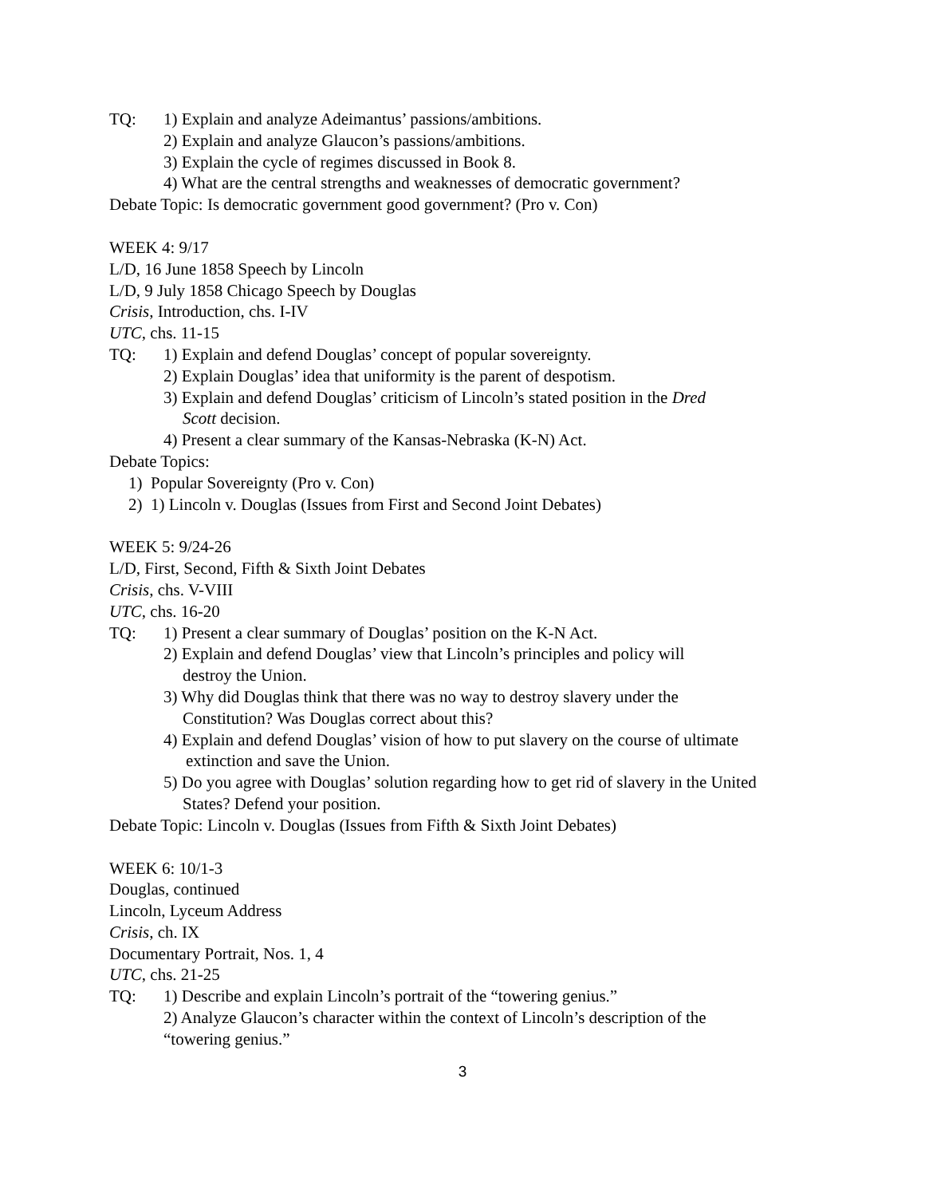TQ: 1) Explain and analyze Adeimantus’ passions/ambitions.
2) Explain and analyze Glaucon’s passions/ambitions.
3) Explain the cycle of regimes discussed in Book 8.
4) What are the central strengths and weaknesses of democratic government?
Debate Topic: Is democratic government good government? (Pro v. Con)
WEEK 4: 9/17
L/D, 16 June 1858 Speech by Lincoln
L/D, 9 July 1858 Chicago Speech by Douglas
Crisis, Introduction, chs. I-IV
UTC, chs. 11-15
TQ: 1) Explain and defend Douglas’ concept of popular sovereignty.
2) Explain Douglas’ idea that uniformity is the parent of despotism.
3) Explain and defend Douglas’ criticism of Lincoln’s stated position in the Dred
Scott decision.
4) Present a clear summary of the Kansas-Nebraska (K-N) Act.
Debate Topics:
1) Popular Sovereignty (Pro v. Con)
2) 1) Lincoln v. Douglas (Issues from First and Second Joint Debates)
WEEK 5: 9/24-26
L/D, First, Second, Fifth & Sixth Joint Debates
Crisis, chs. V-VIII
UTC, chs. 16-20
TQ: 1) Present a clear summary of Douglas’ position on the K-N Act.
2) Explain and defend Douglas’ view that Lincoln’s principles and policy will
destroy the Union.
3) Why did Douglas think that there was no way to destroy slavery under the
Constitution? Was Douglas correct about this?
4) Explain and defend Douglas’ vision of how to put slavery on the course of ultimate
extinction and save the Union.
5) Do you agree with Douglas’ solution regarding how to get rid of slavery in the United
States? Defend your position.
Debate Topic: Lincoln v. Douglas (Issues from Fifth & Sixth Joint Debates)
WEEK 6: 10/1-3
Douglas, continued
Lincoln, Lyceum Address
Crisis, ch. IX
Documentary Portrait, Nos. 1, 4
UTC, chs. 21-25
TQ: 1) Describe and explain Lincoln’s portrait of the “towering genius.”
2) Analyze Glaucon’s character within the context of Lincoln’s description of the
“towering genius.”
3